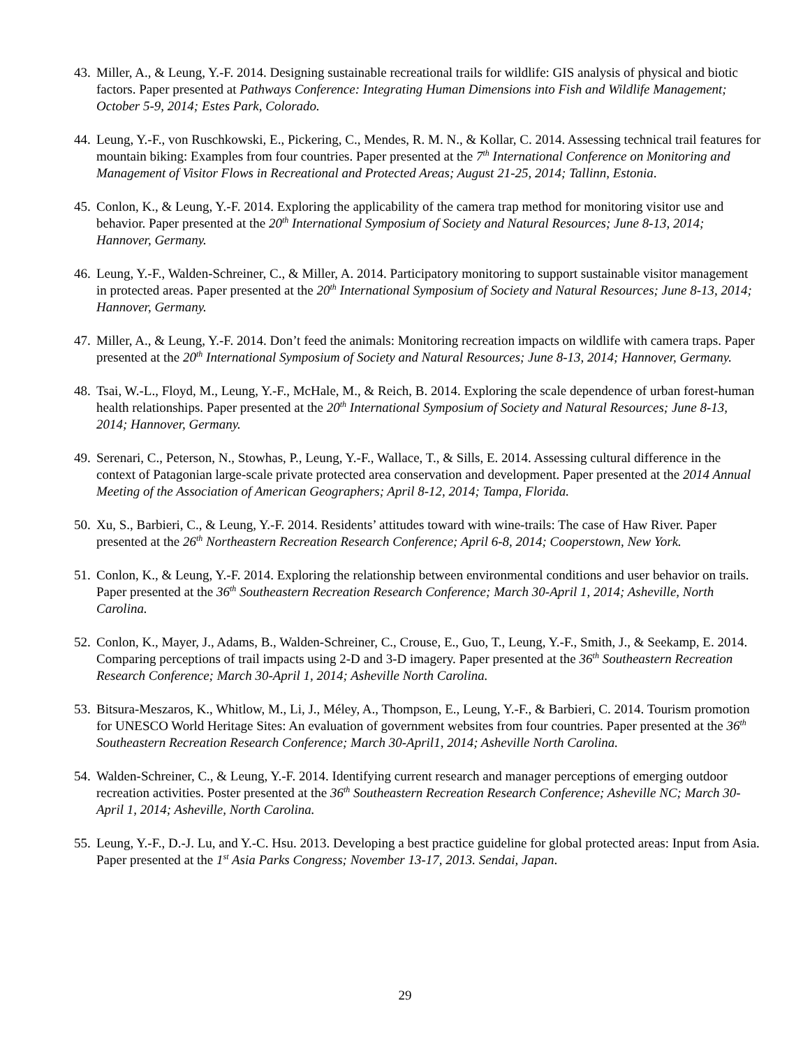43.
Miller, A., & Leung, Y.-F. 2014. Designing sustainable recreational trails for wildlife: GIS analysis of physical and biotic factors. Paper presented at Pathways Conference: Integrating Human Dimensions into Fish and Wildlife Management; October 5-9, 2014; Estes Park, Colorado.
44.
Leung, Y.-F., von Ruschkowski, E., Pickering, C., Mendes, R. M. N., & Kollar, C. 2014. Assessing technical trail features for mountain biking: Examples from four countries. Paper presented at the 7<sup>th</sup> International Conference on Monitoring and Management of Visitor Flows in Recreational and Protected Areas; August 21-25, 2014; Tallinn, Estonia.
45.
Conlon, K., & Leung, Y.-F. 2014. Exploring the applicability of the camera trap method for monitoring visitor use and behavior. Paper presented at the 20<sup>th</sup> International Symposium of Society and Natural Resources; June 8-13, 2014; Hannover, Germany.
46.
Leung, Y.-F., Walden-Schreiner, C., & Miller, A. 2014. Participatory monitoring to support sustainable visitor management in protected areas. Paper presented at the 20<sup>th</sup> International Symposium of Society and Natural Resources; June 8-13, 2014; Hannover, Germany.
47.
Miller, A., & Leung, Y.-F. 2014. Don’t feed the animals: Monitoring recreation impacts on wildlife with camera traps. Paper presented at the 20<sup>th</sup> International Symposium of Society and Natural Resources; June 8-13, 2014; Hannover, Germany.
48.
Tsai, W.-L., Floyd, M., Leung, Y.-F., McHale, M., & Reich, B. 2014. Exploring the scale dependence of urban forest-human health relationships. Paper presented at the 20<sup>th</sup> International Symposium of Society and Natural Resources; June 8-13, 2014; Hannover, Germany.
49.
Serenari, C., Peterson, N., Stowhas, P., Leung, Y.-F., Wallace, T., & Sills, E. 2014. Assessing cultural difference in the context of Patagonian large-scale private protected area conservation and development. Paper presented at the 2014 Annual Meeting of the Association of American Geographers; April 8-12, 2014; Tampa, Florida.
50.
Xu, S., Barbieri, C., & Leung, Y.-F. 2014. Residents’ attitudes toward with wine-trails: The case of Haw River. Paper presented at the 26<sup>th</sup> Northeastern Recreation Research Conference; April 6-8, 2014; Cooperstown, New York.
51.
Conlon, K., & Leung, Y.-F. 2014. Exploring the relationship between environmental conditions and user behavior on trails. Paper presented at the 36<sup>th</sup> Southeastern Recreation Research Conference; March 30-April 1, 2014; Asheville, North Carolina.
52.
Conlon, K., Mayer, J., Adams, B., Walden-Schreiner, C., Crouse, E., Guo, T., Leung, Y.-F., Smith, J., & Seekamp, E. 2014. Comparing perceptions of trail impacts using 2-D and 3-D imagery. Paper presented at the 36<sup>th</sup> Southeastern Recreation Research Conference; March 30-April 1, 2014; Asheville North Carolina.
53.
Bitsura-Meszaros, K., Whitlow, M., Li, J., Méley, A., Thompson, E., Leung, Y.-F., & Barbieri, C. 2014. Tourism promotion for UNESCO World Heritage Sites: An evaluation of government websites from four countries. Paper presented at the 36<sup>th</sup> Southeastern Recreation Research Conference; March 30-April1, 2014; Asheville North Carolina.
54.
Walden-Schreiner, C., & Leung, Y.-F. 2014. Identifying current research and manager perceptions of emerging outdoor recreation activities. Poster presented at the 36<sup>th</sup> Southeastern Recreation Research Conference; Asheville NC; March 30-April 1, 2014; Asheville, North Carolina.
55.
Leung, Y.-F., D.-J. Lu, and Y.-C. Hsu. 2013. Developing a best practice guideline for global protected areas: Input from Asia. Paper presented at the 1<sup>st</sup> Asia Parks Congress; November 13-17, 2013. Sendai, Japan.
29